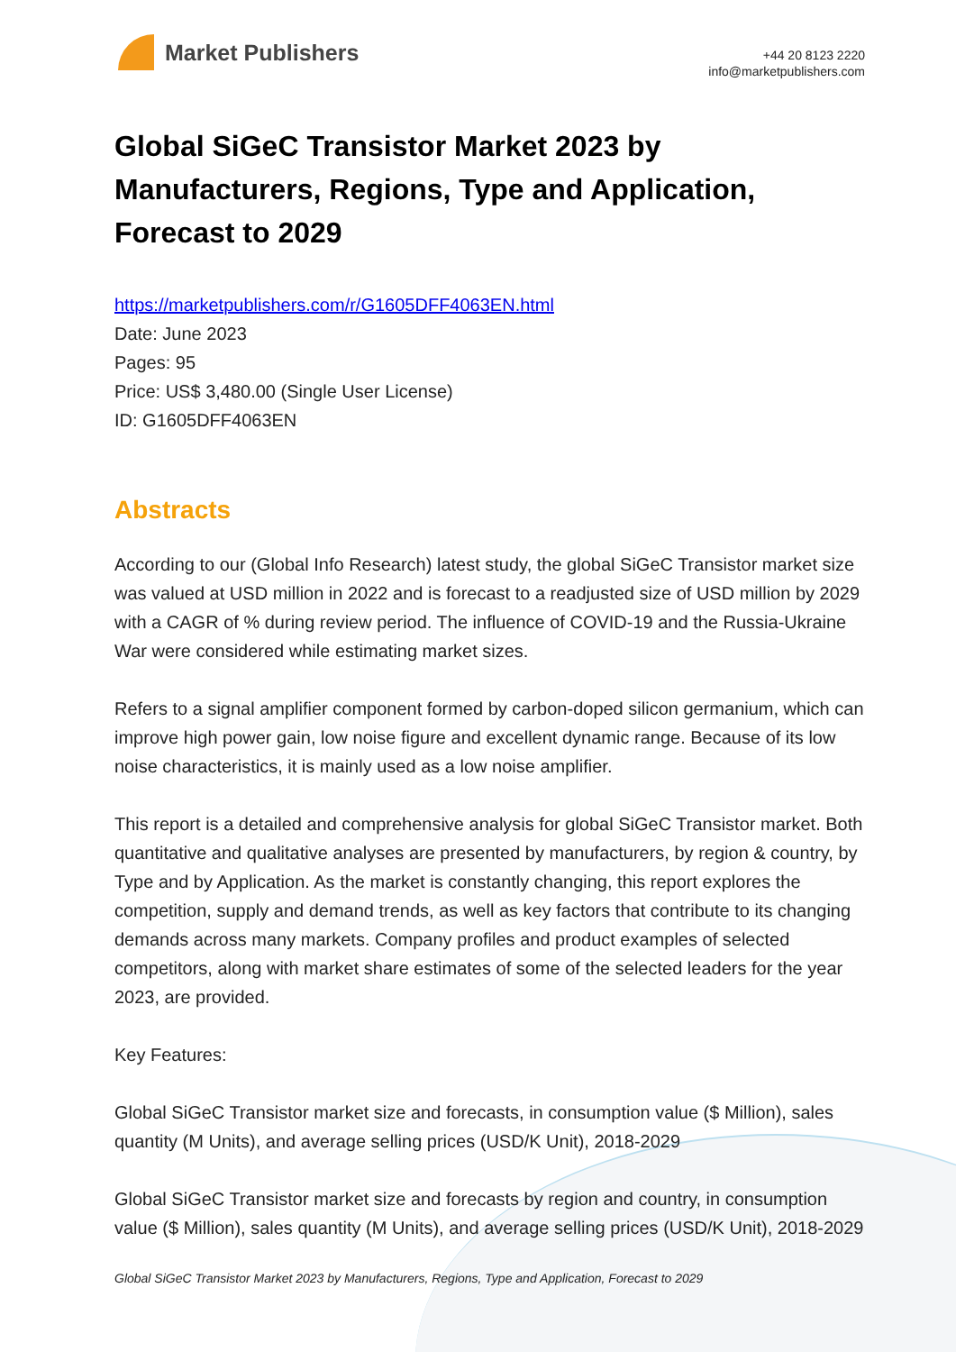Market Publishers
+44 20 8123 2220
info@marketpublishers.com
Global SiGeC Transistor Market 2023 by Manufacturers, Regions, Type and Application, Forecast to 2029
https://marketpublishers.com/r/G1605DFF4063EN.html
Date: June 2023
Pages: 95
Price: US$ 3,480.00 (Single User License)
ID: G1605DFF4063EN
Abstracts
According to our (Global Info Research) latest study, the global SiGeC Transistor market size was valued at USD million in 2022 and is forecast to a readjusted size of USD million by 2029 with a CAGR of % during review period. The influence of COVID-19 and the Russia-Ukraine War were considered while estimating market sizes.
Refers to a signal amplifier component formed by carbon-doped silicon germanium, which can improve high power gain, low noise figure and excellent dynamic range. Because of its low noise characteristics, it is mainly used as a low noise amplifier.
This report is a detailed and comprehensive analysis for global SiGeC Transistor market. Both quantitative and qualitative analyses are presented by manufacturers, by region & country, by Type and by Application. As the market is constantly changing, this report explores the competition, supply and demand trends, as well as key factors that contribute to its changing demands across many markets. Company profiles and product examples of selected competitors, along with market share estimates of some of the selected leaders for the year 2023, are provided.
Key Features:
Global SiGeC Transistor market size and forecasts, in consumption value ($ Million), sales quantity (M Units), and average selling prices (USD/K Unit), 2018-2029
Global SiGeC Transistor market size and forecasts by region and country, in consumption value ($ Million), sales quantity (M Units), and average selling prices (USD/K Unit), 2018-2029
Global SiGeC Transistor Market 2023 by Manufacturers, Regions, Type and Application, Forecast to 2029